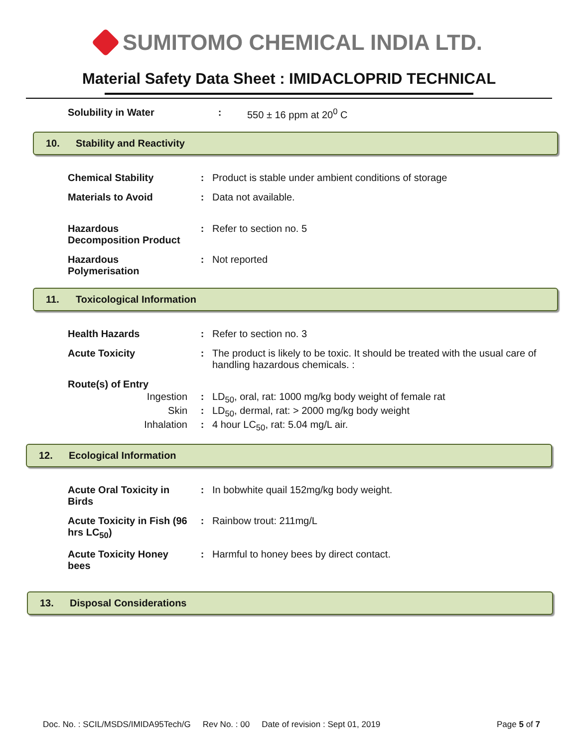SUMITOMO CHEMICAL INDIA LTD.
Material Safety Data Sheet : IMIDACLOPRID TECHNICAL
Solubility in Water : 550 ± 16 ppm at 20<sup>0</sup> C
10. Stability and Reactivity
Chemical Stability : Product is stable under ambient conditions of storage
Materials to Avoid : Data not available.
Hazardous
Decomposition Product
: Refer to section no. 5
Hazardous
Polymerisation
: Not reported
11. Toxicological Information
Health Hazards : Refer to section no. 3
Acute Toxicity : The product is likely to be toxic. It should be treated with the usual care of handling hazardous chemicals. :
Route(s) of Entry
Ingestion : LD<sub>50</sub>, oral, rat: 1000 mg/kg body weight of female rat
Skin : LD<sub>50</sub>, dermal, rat: > 2000 mg/kg body weight
Inhalation : 4 hour LC<sub>50</sub>, rat: 5.04 mg/L air.
12. Ecological Information
Acute Oral Toxicity in Birds
: In bobwhite quail 152mg/kg body weight.
Acute Toxicity in Fish (96 hrs LC<sub>50</sub>)
: Rainbow trout: 211mg/L
Acute Toxicity Honey bees
: Harmful to honey bees by direct contact.
13. Disposal Considerations
Doc. No. : SCIL/MSDS/IMIDA95Tech/G Rev No. : 00 Date of revision : Sept 01, 2019 Page 5 of 7